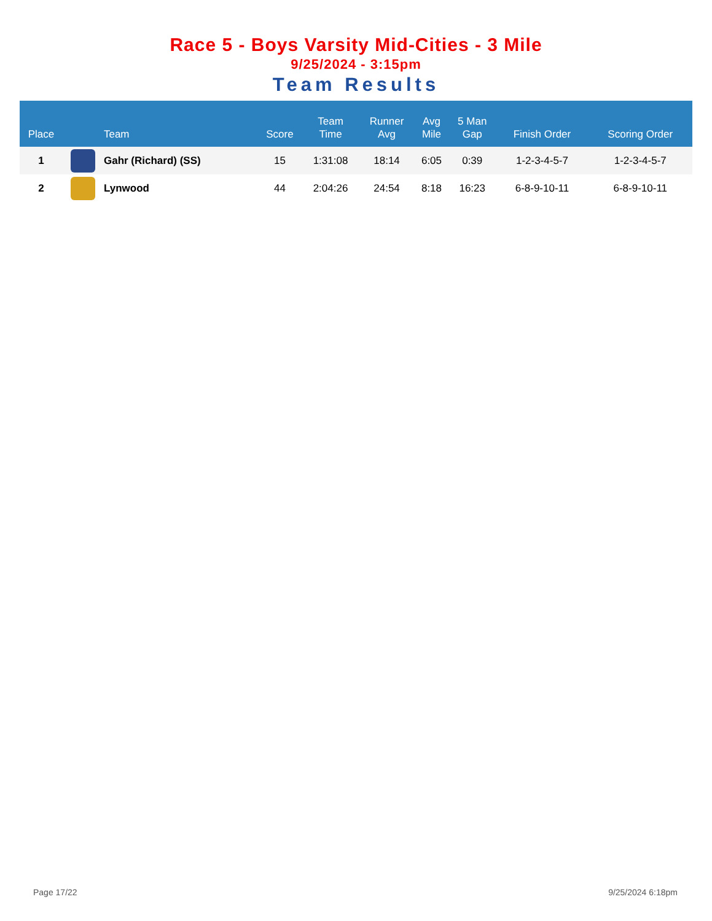Race 5 - Boys Varsity Mid-Cities - 3 Mile
9/25/2024 - 3:15pm
Team Results
| Place | | Team | Score | Team Time | Runner Avg | Avg Mile | 5 Man Gap | Finish Order | Scoring Order |
| --- | --- | --- | --- | --- | --- | --- | --- | --- | --- |
| 1 | | Gahr (Richard) (SS) | 15 | 1:31:08 | 18:14 | 6:05 | 0:39 | 1-2-3-4-5-7 | 1-2-3-4-5-7 |
| 2 | | Lynwood | 44 | 2:04:26 | 24:54 | 8:18 | 16:23 | 6-8-9-10-11 | 6-8-9-10-11 |
Page 17/22 9/25/2024 6:18pm